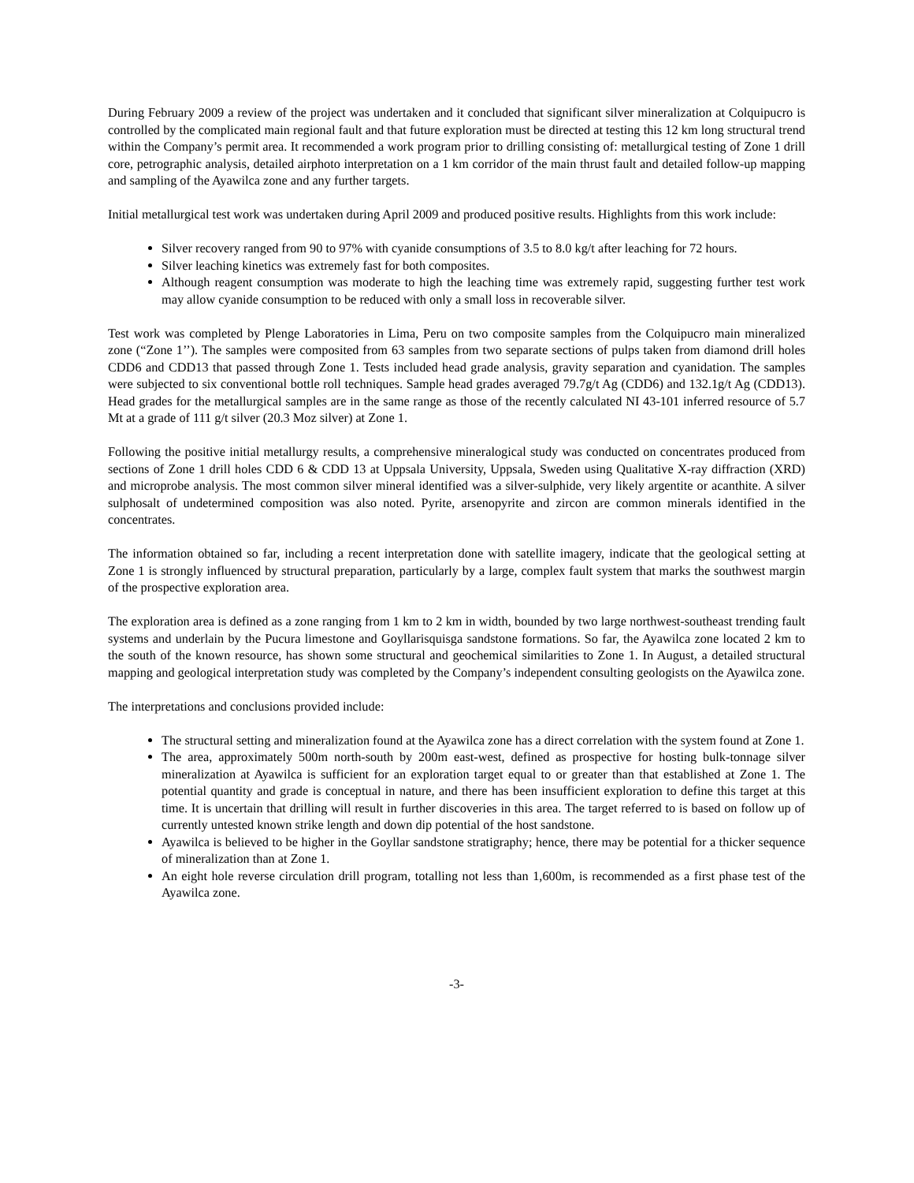During February 2009 a review of the project was undertaken and it concluded that significant silver mineralization at Colquipucro is controlled by the complicated main regional fault and that future exploration must be directed at testing this 12 km long structural trend within the Company’s permit area. It recommended a work program prior to drilling consisting of: metallurgical testing of Zone 1 drill core, petrographic analysis, detailed airphoto interpretation on a 1 km corridor of the main thrust fault and detailed follow-up mapping and sampling of the Ayawilca zone and any further targets.
Initial metallurgical test work was undertaken during April 2009 and produced positive results. Highlights from this work include:
Silver recovery ranged from 90 to 97% with cyanide consumptions of 3.5 to 8.0 kg/t after leaching for 72 hours.
Silver leaching kinetics was extremely fast for both composites.
Although reagent consumption was moderate to high the leaching time was extremely rapid, suggesting further test work may allow cyanide consumption to be reduced with only a small loss in recoverable silver.
Test work was completed by Plenge Laboratories in Lima, Peru on two composite samples from the Colquipucro main mineralized zone (“Zone 1’’). The samples were composited from 63 samples from two separate sections of pulps taken from diamond drill holes CDD6 and CDD13 that passed through Zone 1. Tests included head grade analysis, gravity separation and cyanidation. The samples were subjected to six conventional bottle roll techniques. Sample head grades averaged 79.7g/t Ag (CDD6) and 132.1g/t Ag (CDD13). Head grades for the metallurgical samples are in the same range as those of the recently calculated NI 43-101 inferred resource of 5.7 Mt at a grade of 111 g/t silver (20.3 Moz silver) at Zone 1.
Following the positive initial metallurgy results, a comprehensive mineralogical study was conducted on concentrates produced from sections of Zone 1 drill holes CDD 6 & CDD 13 at Uppsala University, Uppsala, Sweden using Qualitative X-ray diffraction (XRD) and microprobe analysis. The most common silver mineral identified was a silver-sulphide, very likely argentite or acanthite. A silver sulphosalt of undetermined composition was also noted. Pyrite, arsenopyrite and zircon are common minerals identified in the concentrates.
The information obtained so far, including a recent interpretation done with satellite imagery, indicate that the geological setting at Zone 1 is strongly influenced by structural preparation, particularly by a large, complex fault system that marks the southwest margin of the prospective exploration area.
The exploration area is defined as a zone ranging from 1 km to 2 km in width, bounded by two large northwest-southeast trending fault systems and underlain by the Pucura limestone and Goyllarisquisga sandstone formations. So far, the Ayawilca zone located 2 km to the south of the known resource, has shown some structural and geochemical similarities to Zone 1. In August, a detailed structural mapping and geological interpretation study was completed by the Company’s independent consulting geologists on the Ayawilca zone.
The interpretations and conclusions provided include:
The structural setting and mineralization found at the Ayawilca zone has a direct correlation with the system found at Zone 1.
The area, approximately 500m north-south by 200m east-west, defined as prospective for hosting bulk-tonnage silver mineralization at Ayawilca is sufficient for an exploration target equal to or greater than that established at Zone 1. The potential quantity and grade is conceptual in nature, and there has been insufficient exploration to define this target at this time. It is uncertain that drilling will result in further discoveries in this area. The target referred to is based on follow up of currently untested known strike length and down dip potential of the host sandstone.
Ayawilca is believed to be higher in the Goyllar sandstone stratigraphy; hence, there may be potential for a thicker sequence of mineralization than at Zone 1.
An eight hole reverse circulation drill program, totalling not less than 1,600m, is recommended as a first phase test of the Ayawilca zone.
-3-